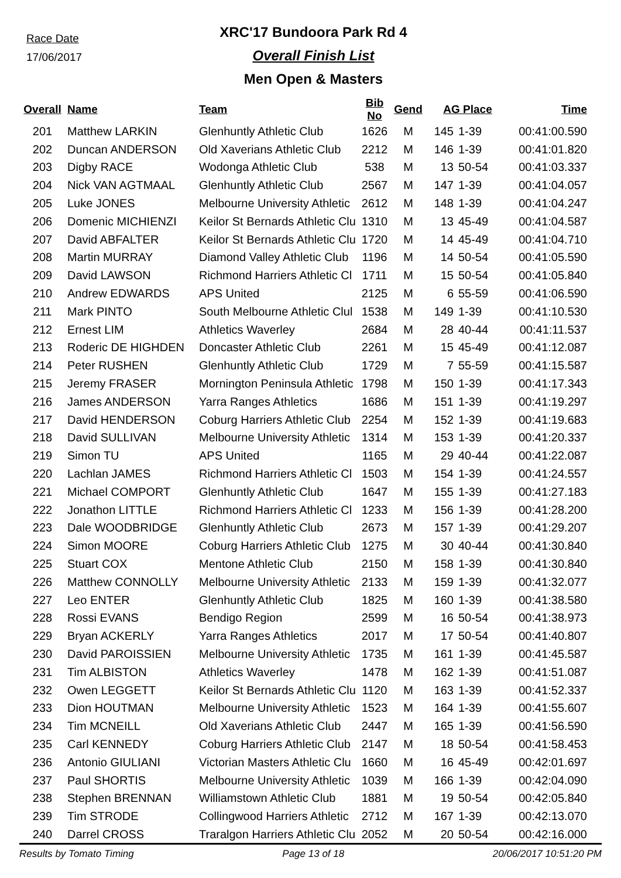Race Date
17/06/2017
XRC'17 Bundoora Park Rd 4
Overall Finish List
Men Open & Masters
| Overall | Name | Team | Bib No | Gend | AG Place | | Time |
| --- | --- | --- | --- | --- | --- | --- | --- |
| 201 | Matthew LARKIN | Glenhuntly Athletic Club | 1626 | M | 145 | 1-39 | 00:41:00.590 |
| 202 | Duncan ANDERSON | Old Xaverians Athletic Club | 2212 | M | 146 | 1-39 | 00:41:01.820 |
| 203 | Digby RACE | Wodonga Athletic Club | 538 | M | 13 | 50-54 | 00:41:03.337 |
| 204 | Nick VAN AGTMAAL | Glenhuntly Athletic Club | 2567 | M | 147 | 1-39 | 00:41:04.057 |
| 205 | Luke JONES | Melbourne University Athletic | 2612 | M | 148 | 1-39 | 00:41:04.247 |
| 206 | Domenic MICHIENZI | Keilor St Bernards Athletic Clu | 1310 | M | 13 | 45-49 | 00:41:04.587 |
| 207 | David ABFALTER | Keilor St Bernards Athletic Clu | 1720 | M | 14 | 45-49 | 00:41:04.710 |
| 208 | Martin MURRAY | Diamond Valley Athletic Club | 1196 | M | 14 | 50-54 | 00:41:05.590 |
| 209 | David LAWSON | Richmond Harriers Athletic Cl | 1711 | M | 15 | 50-54 | 00:41:05.840 |
| 210 | Andrew EDWARDS | APS United | 2125 | M | 6 | 55-59 | 00:41:06.590 |
| 211 | Mark PINTO | South Melbourne Athletic Clul | 1538 | M | 149 | 1-39 | 00:41:10.530 |
| 212 | Ernest LIM | Athletics Waverley | 2684 | M | 28 | 40-44 | 00:41:11.537 |
| 213 | Roderic DE HIGHDEN | Doncaster Athletic Club | 2261 | M | 15 | 45-49 | 00:41:12.087 |
| 214 | Peter RUSHEN | Glenhuntly Athletic Club | 1729 | M | 7 | 55-59 | 00:41:15.587 |
| 215 | Jeremy FRASER | Mornington Peninsula Athletic | 1798 | M | 150 | 1-39 | 00:41:17.343 |
| 216 | James ANDERSON | Yarra Ranges Athletics | 1686 | M | 151 | 1-39 | 00:41:19.297 |
| 217 | David HENDERSON | Coburg Harriers Athletic Club | 2254 | M | 152 | 1-39 | 00:41:19.683 |
| 218 | David SULLIVAN | Melbourne University Athletic | 1314 | M | 153 | 1-39 | 00:41:20.337 |
| 219 | Simon TU | APS United | 1165 | M | 29 | 40-44 | 00:41:22.087 |
| 220 | Lachlan JAMES | Richmond Harriers Athletic Cl | 1503 | M | 154 | 1-39 | 00:41:24.557 |
| 221 | Michael COMPORT | Glenhuntly Athletic Club | 1647 | M | 155 | 1-39 | 00:41:27.183 |
| 222 | Jonathon LITTLE | Richmond Harriers Athletic Cl | 1233 | M | 156 | 1-39 | 00:41:28.200 |
| 223 | Dale WOODBRIDGE | Glenhuntly Athletic Club | 2673 | M | 157 | 1-39 | 00:41:29.207 |
| 224 | Simon MOORE | Coburg Harriers Athletic Club | 1275 | M | 30 | 40-44 | 00:41:30.840 |
| 225 | Stuart COX | Mentone Athletic Club | 2150 | M | 158 | 1-39 | 00:41:30.840 |
| 226 | Matthew CONNOLLY | Melbourne University Athletic | 2133 | M | 159 | 1-39 | 00:41:32.077 |
| 227 | Leo ENTER | Glenhuntly Athletic Club | 1825 | M | 160 | 1-39 | 00:41:38.580 |
| 228 | Rossi EVANS | Bendigo Region | 2599 | M | 16 | 50-54 | 00:41:38.973 |
| 229 | Bryan ACKERLY | Yarra Ranges Athletics | 2017 | M | 17 | 50-54 | 00:41:40.807 |
| 230 | David PAROISSIEN | Melbourne University Athletic | 1735 | M | 161 | 1-39 | 00:41:45.587 |
| 231 | Tim ALBISTON | Athletics Waverley | 1478 | M | 162 | 1-39 | 00:41:51.087 |
| 232 | Owen LEGGETT | Keilor St Bernards Athletic Clu | 1120 | M | 163 | 1-39 | 00:41:52.337 |
| 233 | Dion HOUTMAN | Melbourne University Athletic | 1523 | M | 164 | 1-39 | 00:41:55.607 |
| 234 | Tim MCNEILL | Old Xaverians Athletic Club | 2447 | M | 165 | 1-39 | 00:41:56.590 |
| 235 | Carl KENNEDY | Coburg Harriers Athletic Club | 2147 | M | 18 | 50-54 | 00:41:58.453 |
| 236 | Antonio GIULIANI | Victorian Masters Athletic Clu | 1660 | M | 16 | 45-49 | 00:42:01.697 |
| 237 | Paul SHORTIS | Melbourne University Athletic | 1039 | M | 166 | 1-39 | 00:42:04.090 |
| 238 | Stephen BRENNAN | Williamstown Athletic Club | 1881 | M | 19 | 50-54 | 00:42:05.840 |
| 239 | Tim STRODE | Collingwood Harriers Athletic | 2712 | M | 167 | 1-39 | 00:42:13.070 |
| 240 | Darrel CROSS | Traralgon Harriers Athletic Clu | 2052 | M | 20 | 50-54 | 00:42:16.000 |
Results by Tomato Timing Page 13 of 18 20/06/2017 10:51:20 PM